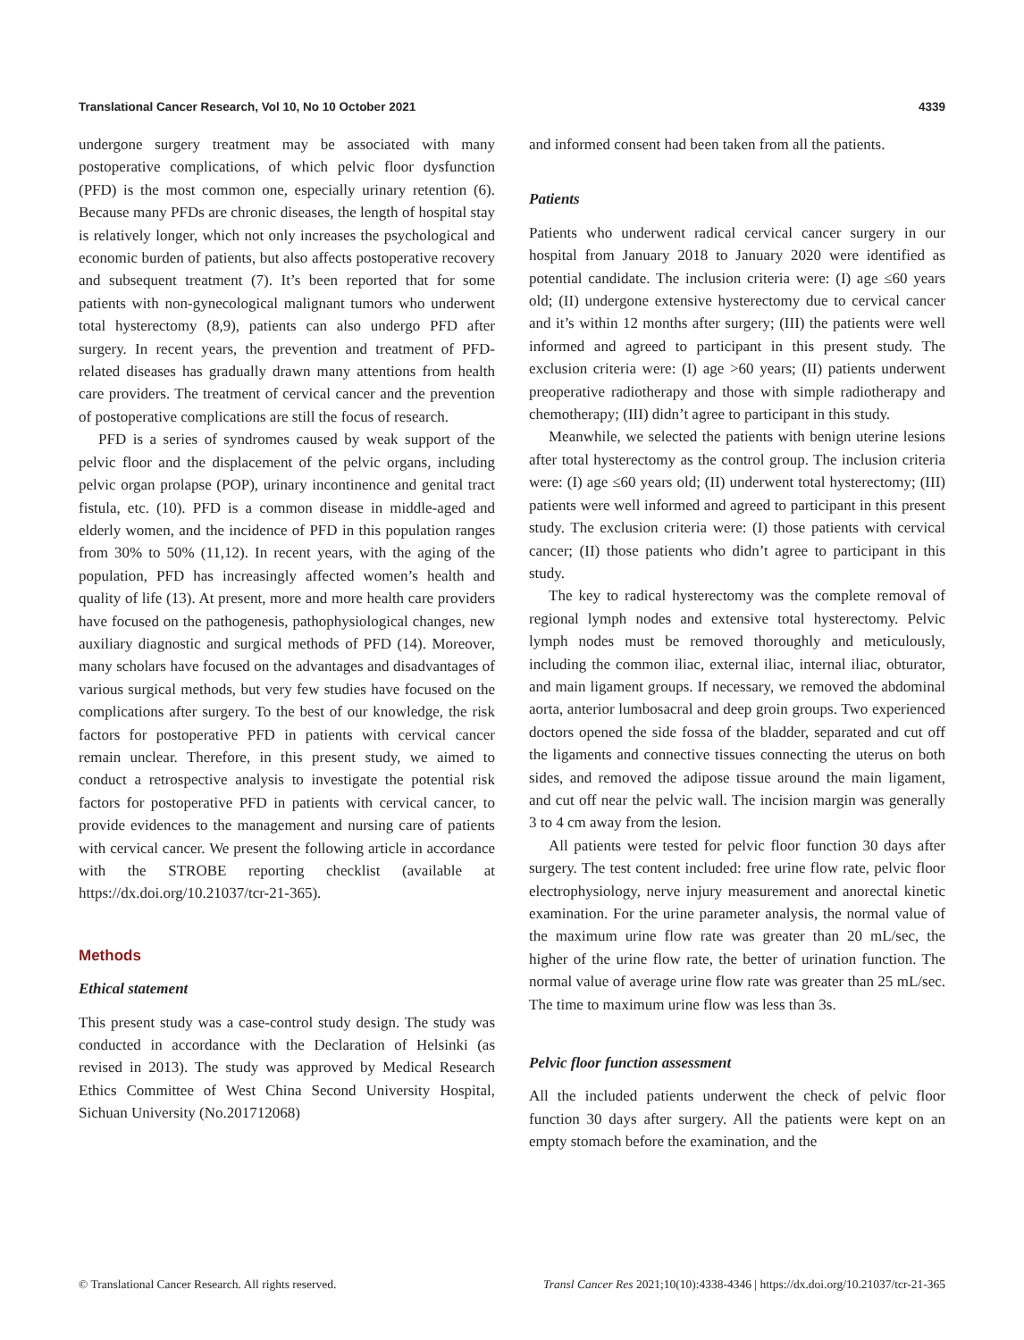Translational Cancer Research, Vol 10, No 10 October 2021 4339
undergone surgery treatment may be associated with many postoperative complications, of which pelvic floor dysfunction (PFD) is the most common one, especially urinary retention (6). Because many PFDs are chronic diseases, the length of hospital stay is relatively longer, which not only increases the psychological and economic burden of patients, but also affects postoperative recovery and subsequent treatment (7). It’s been reported that for some patients with non-gynecological malignant tumors who underwent total hysterectomy (8,9), patients can also undergo PFD after surgery. In recent years, the prevention and treatment of PFD-related diseases has gradually drawn many attentions from health care providers. The treatment of cervical cancer and the prevention of postoperative complications are still the focus of research.
PFD is a series of syndromes caused by weak support of the pelvic floor and the displacement of the pelvic organs, including pelvic organ prolapse (POP), urinary incontinence and genital tract fistula, etc. (10). PFD is a common disease in middle-aged and elderly women, and the incidence of PFD in this population ranges from 30% to 50% (11,12). In recent years, with the aging of the population, PFD has increasingly affected women’s health and quality of life (13). At present, more and more health care providers have focused on the pathogenesis, pathophysiological changes, new auxiliary diagnostic and surgical methods of PFD (14). Moreover, many scholars have focused on the advantages and disadvantages of various surgical methods, but very few studies have focused on the complications after surgery. To the best of our knowledge, the risk factors for postoperative PFD in patients with cervical cancer remain unclear. Therefore, in this present study, we aimed to conduct a retrospective analysis to investigate the potential risk factors for postoperative PFD in patients with cervical cancer, to provide evidences to the management and nursing care of patients with cervical cancer. We present the following article in accordance with the STROBE reporting checklist (available at https://dx.doi.org/10.21037/tcr-21-365).
Methods
Ethical statement
This present study was a case-control study design. The study was conducted in accordance with the Declaration of Helsinki (as revised in 2013). The study was approved by Medical Research Ethics Committee of West China Second University Hospital, Sichuan University (No.201712068)
and informed consent had been taken from all the patients.
Patients
Patients who underwent radical cervical cancer surgery in our hospital from January 2018 to January 2020 were identified as potential candidate. The inclusion criteria were: (I) age ≤60 years old; (II) undergone extensive hysterectomy due to cervical cancer and it’s within 12 months after surgery; (III) the patients were well informed and agreed to participant in this present study. The exclusion criteria were: (I) age >60 years; (II) patients underwent preoperative radiotherapy and those with simple radiotherapy and chemotherapy; (III) didn’t agree to participant in this study.
Meanwhile, we selected the patients with benign uterine lesions after total hysterectomy as the control group. The inclusion criteria were: (I) age ≤60 years old; (II) underwent total hysterectomy; (III) patients were well informed and agreed to participant in this present study. The exclusion criteria were: (I) those patients with cervical cancer; (II) those patients who didn’t agree to participant in this study.
The key to radical hysterectomy was the complete removal of regional lymph nodes and extensive total hysterectomy. Pelvic lymph nodes must be removed thoroughly and meticulously, including the common iliac, external iliac, internal iliac, obturator, and main ligament groups. If necessary, we removed the abdominal aorta, anterior lumbosacral and deep groin groups. Two experienced doctors opened the side fossa of the bladder, separated and cut off the ligaments and connective tissues connecting the uterus on both sides, and removed the adipose tissue around the main ligament, and cut off near the pelvic wall. The incision margin was generally 3 to 4 cm away from the lesion.
All patients were tested for pelvic floor function 30 days after surgery. The test content included: free urine flow rate, pelvic floor electrophysiology, nerve injury measurement and anorectal kinetic examination. For the urine parameter analysis, the normal value of the maximum urine flow rate was greater than 20 mL/sec, the higher of the urine flow rate, the better of urination function. The normal value of average urine flow rate was greater than 25 mL/sec. The time to maximum urine flow was less than 3s.
Pelvic floor function assessment
All the included patients underwent the check of pelvic floor function 30 days after surgery. All the patients were kept on an empty stomach before the examination, and the
© Translational Cancer Research. All rights reserved. Transl Cancer Res 2021;10(10):4338-4346 | https://dx.doi.org/10.21037/tcr-21-365